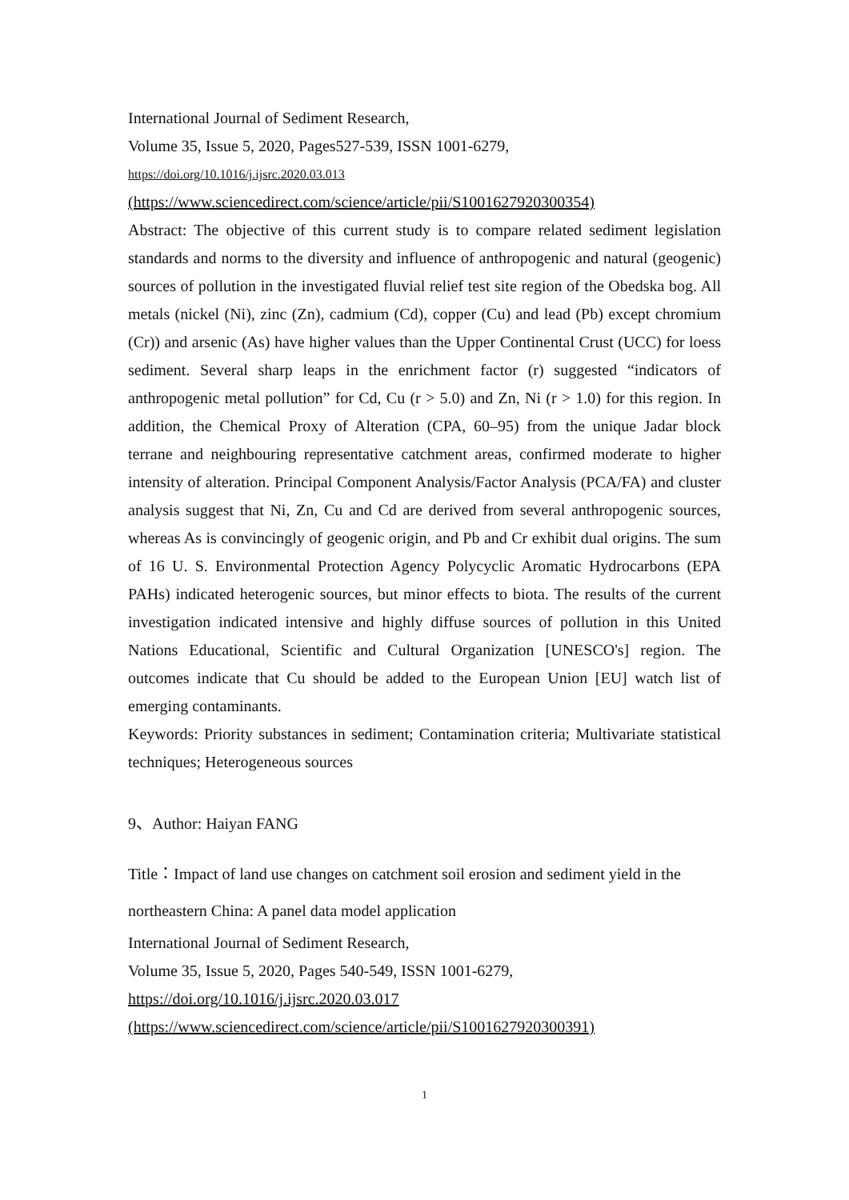International Journal of Sediment Research,
Volume 35, Issue 5, 2020, Pages527-539, ISSN 1001-6279,
https://doi.org/10.1016/j.ijsrc.2020.03.013
(https://www.sciencedirect.com/science/article/pii/S1001627920300354)
Abstract: The objective of this current study is to compare related sediment legislation standards and norms to the diversity and influence of anthropogenic and natural (geogenic) sources of pollution in the investigated fluvial relief test site region of the Obedska bog. All metals (nickel (Ni), zinc (Zn), cadmium (Cd), copper (Cu) and lead (Pb) except chromium (Cr)) and arsenic (As) have higher values than the Upper Continental Crust (UCC) for loess sediment. Several sharp leaps in the enrichment factor (r) suggested “indicators of anthropogenic metal pollution” for Cd, Cu (r > 5.0) and Zn, Ni (r > 1.0) for this region. In addition, the Chemical Proxy of Alteration (CPA, 60–95) from the unique Jadar block terrane and neighbouring representative catchment areas, confirmed moderate to higher intensity of alteration. Principal Component Analysis/Factor Analysis (PCA/FA) and cluster analysis suggest that Ni, Zn, Cu and Cd are derived from several anthropogenic sources, whereas As is convincingly of geogenic origin, and Pb and Cr exhibit dual origins. The sum of 16 U. S. Environmental Protection Agency Polycyclic Aromatic Hydrocarbons (EPA PAHs) indicated heterogenic sources, but minor effects to biota. The results of the current investigation indicated intensive and highly diffuse sources of pollution in this United Nations Educational, Scientific and Cultural Organization [UNESCO's] region. The outcomes indicate that Cu should be added to the European Union [EU] watch list of emerging contaminants.
Keywords: Priority substances in sediment; Contamination criteria; Multivariate statistical techniques; Heterogeneous sources
9、Author: Haiyan FANG
Title：Impact of land use changes on catchment soil erosion and sediment yield in the northeastern China: A panel data model application
International Journal of Sediment Research,
Volume 35, Issue 5, 2020, Pages 540-549, ISSN 1001-6279,
https://doi.org/10.1016/j.ijsrc.2020.03.017
(https://www.sciencedirect.com/science/article/pii/S1001627920300391)
1